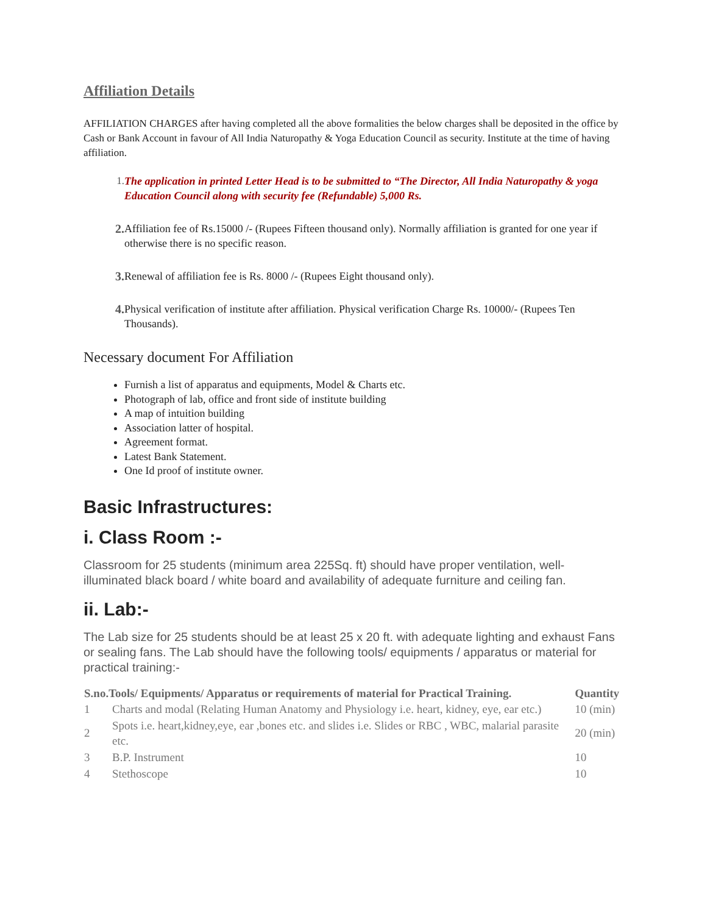Affiliation Details
AFFILIATION CHARGES after having completed all the above formalities the below charges shall be deposited in the office by Cash or Bank Account in favour of All India Naturopathy & Yoga Education Council as security. Institute at the time of having affiliation.
1. The application in printed Letter Head is to be submitted to “The Director, All India Naturopathy & yoga Education Council along with security fee (Refundable) 5,000 Rs.
2. Affiliation fee of Rs.15000 /- (Rupees Fifteen thousand only). Normally affiliation is granted for one year if otherwise there is no specific reason.
3. Renewal of affiliation fee is Rs. 8000 /- (Rupees Eight thousand only).
4. Physical verification of institute after affiliation. Physical verification Charge Rs. 10000/- (Rupees Ten Thousands).
Necessary document For Affiliation
Furnish a list of apparatus and equipments, Model & Charts etc.
Photograph of lab, office and front side of institute building
A map of intuition building
Association latter of hospital.
Agreement format.
Latest Bank Statement.
One Id proof of institute owner.
Basic Infrastructures:
i. Class Room :-
Classroom for 25 students (minimum area 225Sq. ft) should have proper ventilation, well-illuminated black board / white board and availability of adequate furniture and ceiling fan.
ii. Lab:-
The Lab size for 25 students should be at least 25 x 20 ft. with adequate lighting and exhaust Fans or sealing fans. The Lab should have the following tools/ equipments / apparatus or material for practical training:-
| S.no.Tools/ Equipments/ Apparatus or requirements of material for Practical Training. | | Quantity |
| --- | --- | --- |
| 1 | Charts and modal (Relating Human Anatomy and Physiology i.e. heart, kidney, eye, ear etc.) | 10 (min) |
| 2 | Spots i.e. heart,kidney,eye, ear ,bones etc. and slides i.e. Slides or RBC , WBC, malarial parasite etc. | 20 (min) |
| 3 | B.P. Instrument | 10 |
| 4 | Stethoscope | 10 |